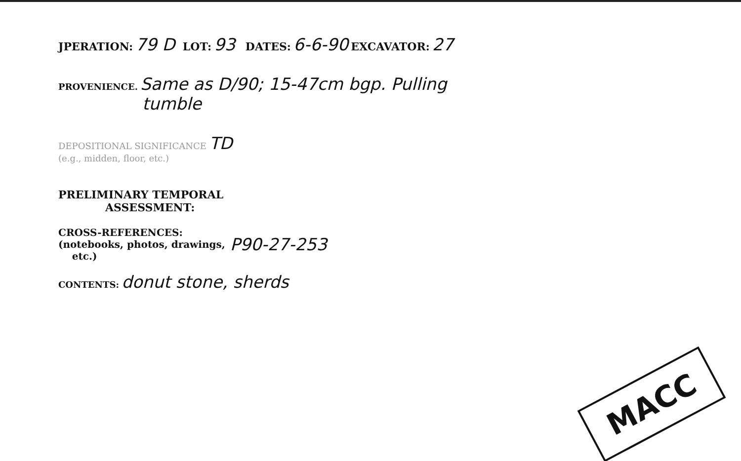JPERATION: 79 D LOT: 93 DATES: 6-6-90 EXCAVATOR: 27
PROVENIENCE. Same as D/90; 15-47cm bgp. Pulling
tumble
DEPOSITIONAL SIGNIFICANCE TD
(e.g., midden, floor, etc.)
PRELIMINARY TEMPORAL
ASSESSMENT:
CROSS-REFERENCES:
(notebooks, photos, drawings,
etc.)
P90-27-253
CONTENTS: donut stone, sherds
MACC